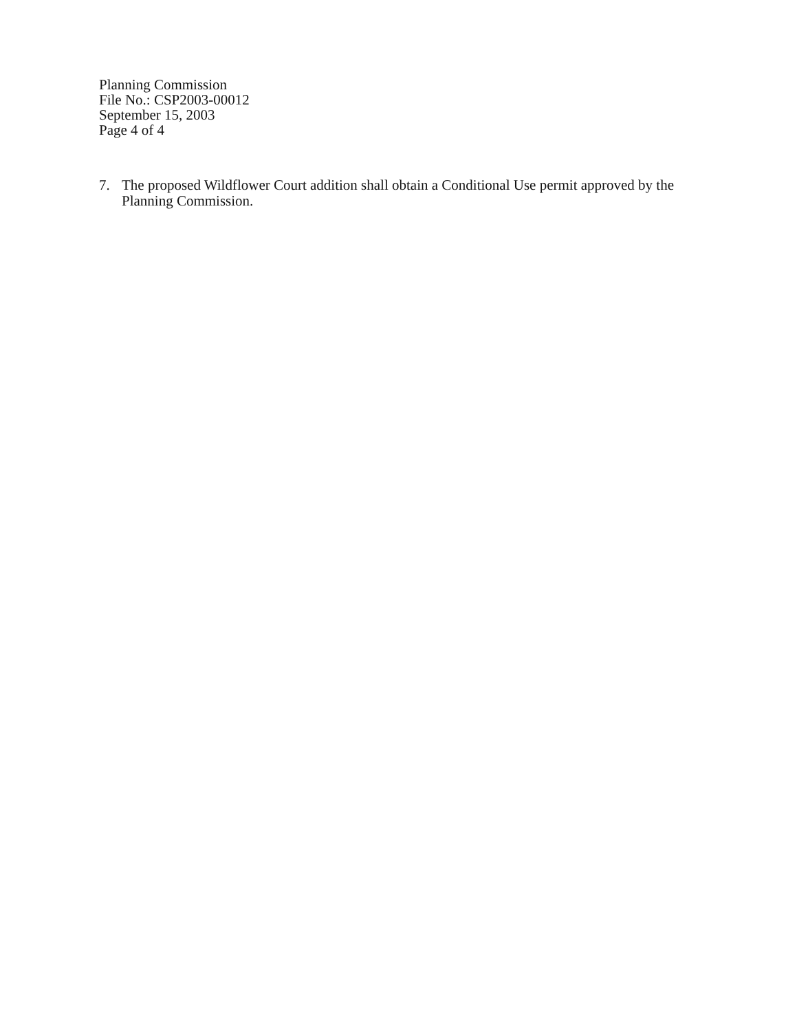Planning Commission
File No.: CSP2003-00012
September 15, 2003
Page 4 of 4
7. The proposed Wildflower Court addition shall obtain a Conditional Use permit approved by the Planning Commission.